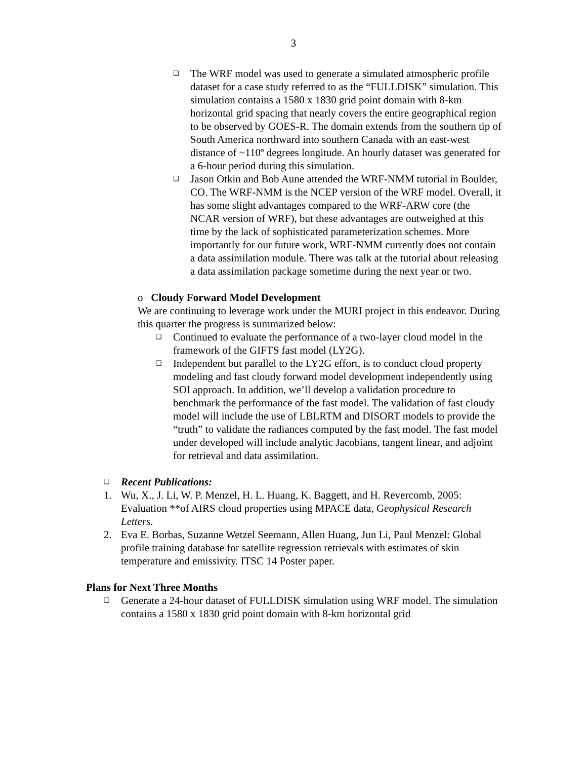3
❑
The WRF model was used to generate a simulated atmospheric profile dataset for a case study referred to as the “FULLDISK” simulation. This simulation contains a 1580 x 1830 grid point domain with 8-km horizontal grid spacing that nearly covers the entire geographical region to be observed by GOES-R. The domain extends from the southern tip of South America northward into southern Canada with an east-west distance of ~110º degrees longitude. An hourly dataset was generated for a 6-hour period during this simulation.
❑
Jason Otkin and Bob Aune attended the WRF-NMM tutorial in Boulder, CO. The WRF-NMM is the NCEP version of the WRF model. Overall, it has some slight advantages compared to the WRF-ARW core (the NCAR version of WRF), but these advantages are outweighed at this time by the lack of sophisticated parameterization schemes. More importantly for our future work, WRF-NMM currently does not contain a data assimilation module. There was talk at the tutorial about releasing a data assimilation package sometime during the next year or two.
o Cloudy Forward Model Development
We are continuing to leverage work under the MURI project in this endeavor. During this quarter the progress is summarized below:
❑
Continued to evaluate the performance of a two-layer cloud model in the framework of the GIFTS fast model (LY2G).
❑
Independent but parallel to the LY2G effort, is to conduct cloud property modeling and fast cloudy forward model development independently using SOI approach. In addition, we’ll develop a validation procedure to benchmark the performance of the fast model. The validation of fast cloudy model will include the use of LBLRTM and DISORT models to provide the “truth” to validate the radiances computed by the fast model. The fast model under developed will include analytic Jacobians, tangent linear, and adjoint for retrieval and data assimilation.
❑
Recent Publications:
1. Wu, X., J. Li, W. P. Menzel, H. L. Huang, K. Baggett, and H. Revercomb, 2005: Evaluation **of AIRS cloud properties using MPACE data, Geophysical Research Letters.
2. Eva E. Borbas, Suzanne Wetzel Seemann, Allen Huang, Jun Li, Paul Menzel: Global profile training database for satellite regression retrievals with estimates of skin temperature and emissivity. ITSC 14 Poster paper.
Plans for Next Three Months
❑
Generate a 24-hour dataset of FULLDISK simulation using WRF model. The simulation contains a 1580 x 1830 grid point domain with 8-km horizontal grid